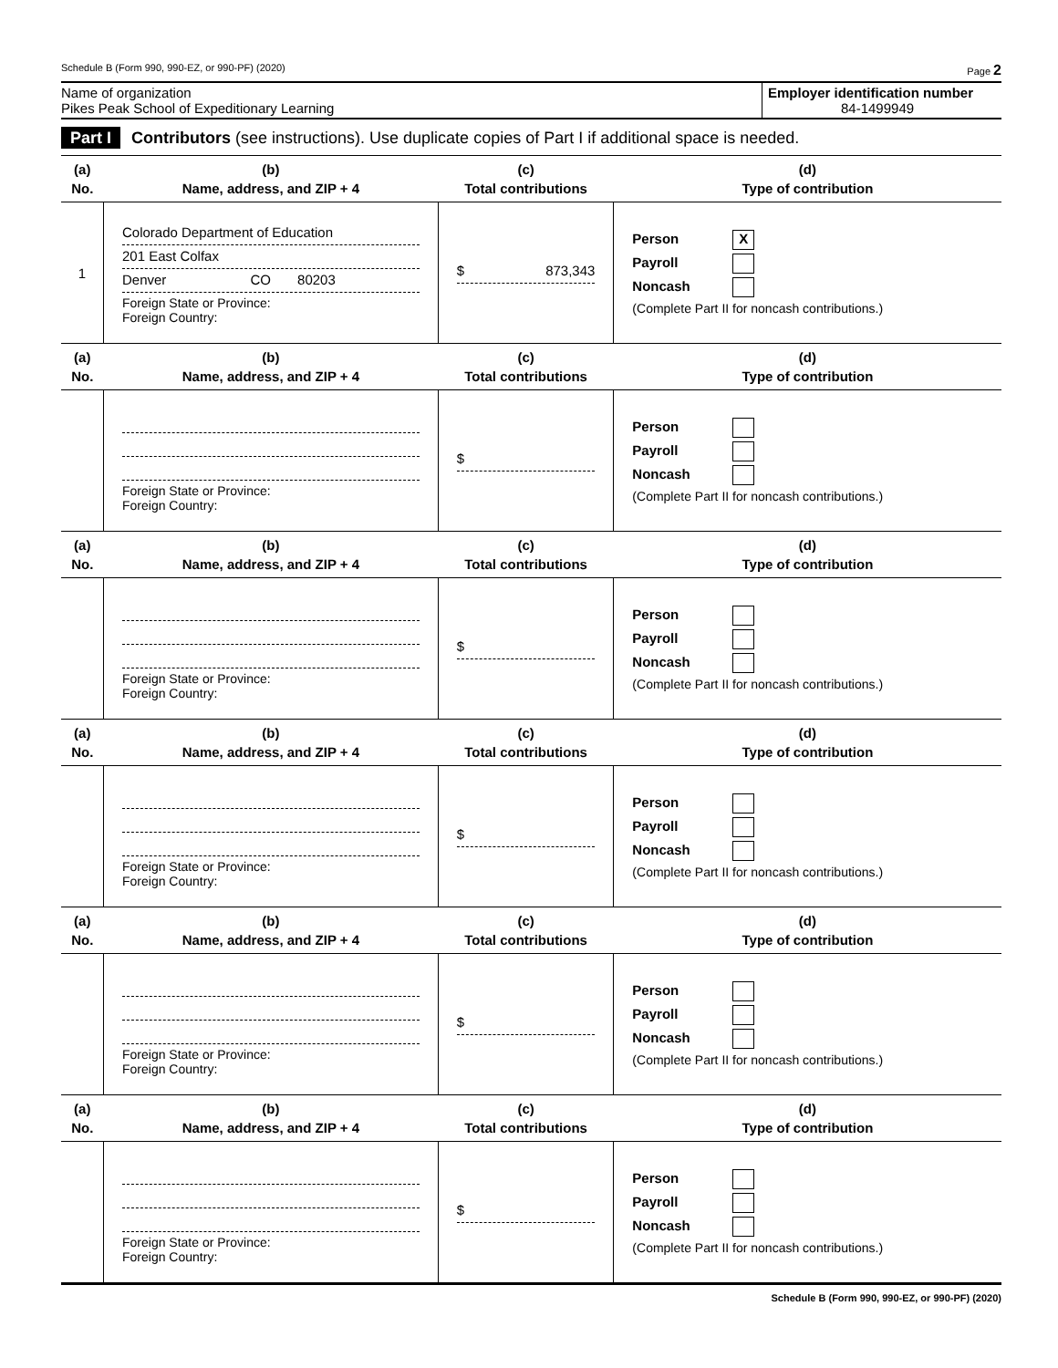Schedule B (Form 990, 990-EZ, or 990-PF) (2020) Page 2
Name of organization
Pikes Peak School of Expeditionary Learning
Employer identification number
84-1499949
Part I Contributors (see instructions). Use duplicate copies of Part I if additional space is needed.
| (a) No. | (b) Name, address, and ZIP + 4 | (c) Total contributions | (d) Type of contribution |
| --- | --- | --- | --- |
| 1 | Colorado Department of Education 201 East Colfax Denver CO 80203 Foreign State or Province: Foreign Country: | $ 873,343 | Person X Payroll Noncash (Complete Part II for noncash contributions.) |
| (a) No. | (b) Name, address, and ZIP + 4 | (c) Total contributions | (d) Type of contribution |
| | Foreign State or Province: Foreign Country: | $ | Person Payroll Noncash (Complete Part II for noncash contributions.) |
| (a) No. | (b) Name, address, and ZIP + 4 | (c) Total contributions | (d) Type of contribution |
| | Foreign State or Province: Foreign Country: | $ | Person Payroll Noncash (Complete Part II for noncash contributions.) |
| (a) No. | (b) Name, address, and ZIP + 4 | (c) Total contributions | (d) Type of contribution |
| | Foreign State or Province: Foreign Country: | $ | Person Payroll Noncash (Complete Part II for noncash contributions.) |
| (a) No. | (b) Name, address, and ZIP + 4 | (c) Total contributions | (d) Type of contribution |
| | Foreign State or Province: Foreign Country: | $ | Person Payroll Noncash (Complete Part II for noncash contributions.) |
| (a) No. | (b) Name, address, and ZIP + 4 | (c) Total contributions | (d) Type of contribution |
| | Foreign State or Province: Foreign Country: | $ | Person Payroll Noncash (Complete Part II for noncash contributions.) |
Schedule B (Form 990, 990-EZ, or 990-PF) (2020)